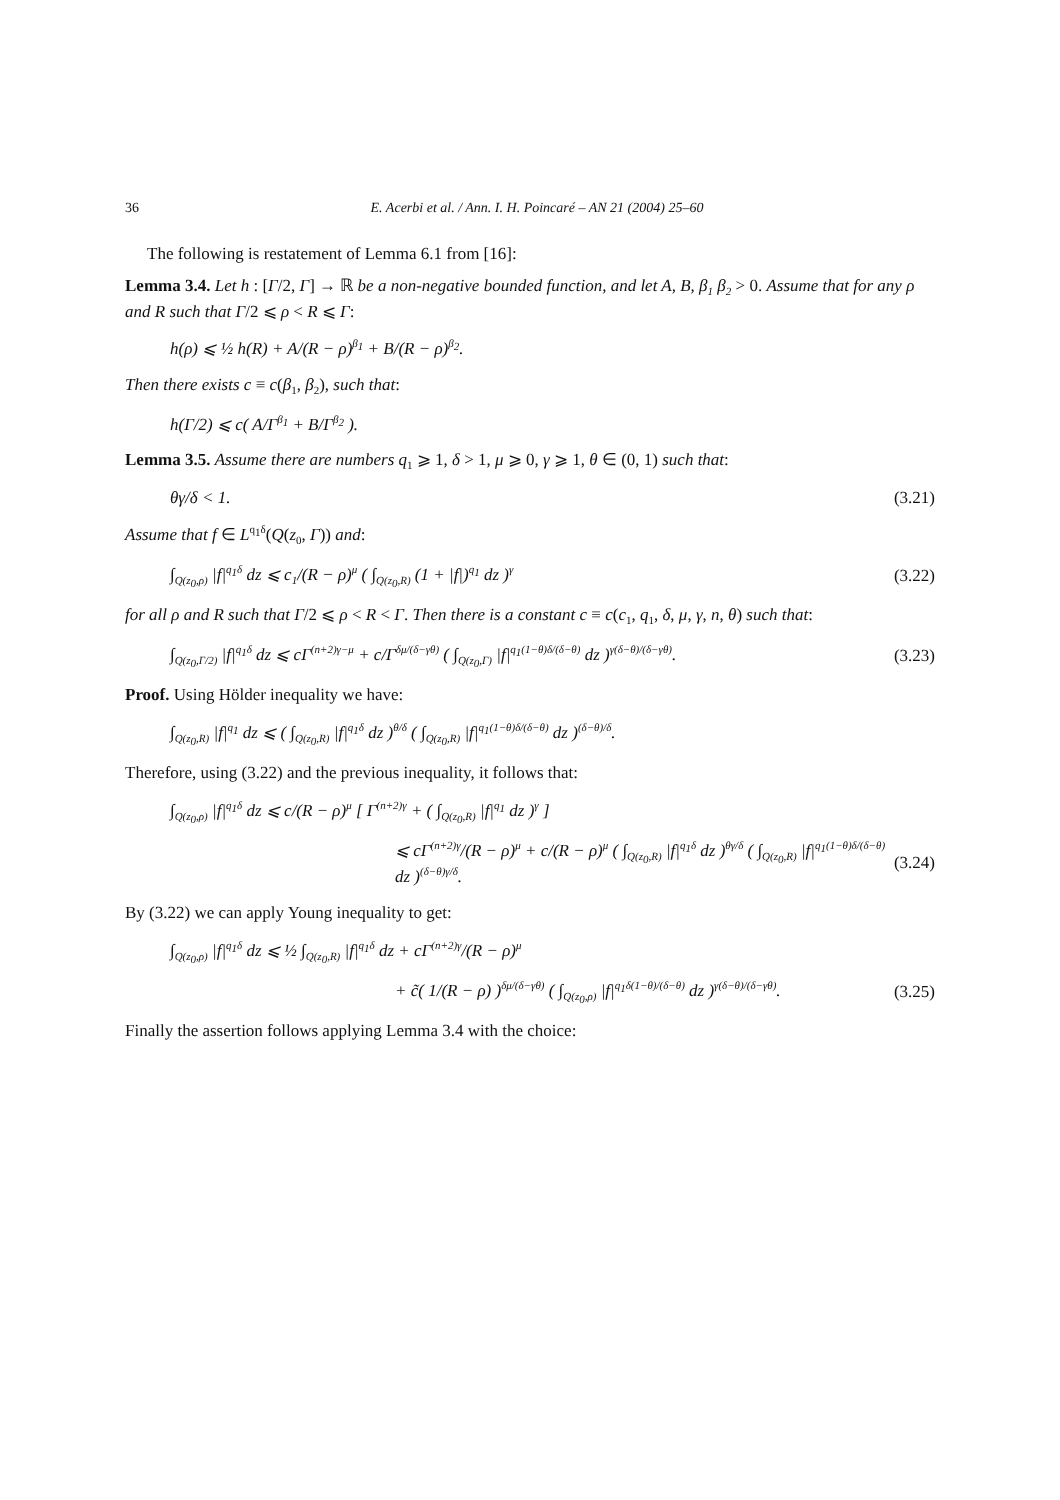36 E. Acerbi et al. / Ann. I. H. Poincaré – AN 21 (2004) 25–60
The following is restatement of Lemma 6.1 from [16]:
Lemma 3.4. Let h : [Γ/2, Γ] → ℝ be a non-negative bounded function, and let A, B, β<sub>1</sub> β<sub>2</sub> > 0. Assume that for any ρ and R such that Γ/2 ⩽ ρ < R ⩽ Γ:
h(ρ) ⩽ ½ h(R) + A/(R − ρ)<sup>β<sub>1</sub></sup> + B/(R − ρ)<sup>β<sub>2</sub></sup>.
Then there exists c ≡ c(β<sub>1</sub>, β<sub>2</sub>), such that:
h(Γ/2) ⩽ c( A/Γ<sup>β<sub>1</sub></sup> + B/Γ<sup>β<sub>2</sub></sup> ).
Lemma 3.5. Assume there are numbers q<sub>1</sub> ⩾ 1, δ > 1, μ ⩾ 0, γ ⩾ 1, θ ∈ (0, 1) such that:
θγ/δ < 1. (3.21)
Assume that f ∈ L<sup>q<sub>1</sub>δ</sup>(Q(z<sub>0</sub>, Γ)) and:
∫<sub>Q(z<sub>0</sub>,ρ)</sub> |f|<sup>q<sub>1</sub>δ</sup> dz ⩽ c<sub>1</sub>/(R − ρ)<sup>μ</sup> ( ∫<sub>Q(z<sub>0</sub>,R)</sub> (1 + |f|)<sup>q<sub>1</sub></sup> dz )<sup>γ</sup> (3.22)
for all ρ and R such that Γ/2 ⩽ ρ < R < Γ. Then there is a constant c ≡ c(c<sub>1</sub>, q<sub>1</sub>, δ, μ, γ, n, θ) such that:
∫<sub>Q(z<sub>0</sub>,Γ/2)</sub> |f|<sup>q<sub>1</sub>δ</sup> dz ⩽ cΓ<sup>(n+2)γ−μ</sup> + c/Γ<sup>δμ/(δ−γθ)</sup> ( ∫<sub>Q(z<sub>0</sub>,Γ)</sub> |f|<sup>q<sub>1</sub>(1−θ)δ/(δ−θ)</sup> dz )<sup>γ(δ−θ)/(δ−γθ)</sup>. (3.23)
Proof. Using Hölder inequality we have:
∫<sub>Q(z<sub>0</sub>,R)</sub> |f|<sup>q<sub>1</sub></sup> dz ⩽ ( ∫<sub>Q(z<sub>0</sub>,R)</sub> |f|<sup>q<sub>1</sub>δ</sup> dz )<sup>θ/δ</sup> ( ∫<sub>Q(z<sub>0</sub>,R)</sub> |f|<sup>q<sub>1</sub>(1−θ)δ/(δ−θ)</sup> dz )<sup>(δ−θ)/δ</sup>.
Therefore, using (3.22) and the previous inequality, it follows that:
∫<sub>Q(z<sub>0</sub>,ρ)</sub> |f|<sup>q<sub>1</sub>δ</sup> dz ⩽ c/(R − ρ)<sup>μ</sup> [ Γ<sup>(n+2)γ</sup> + ( ∫<sub>Q(z<sub>0</sub>,R)</sub> |f|<sup>q<sub>1</sub></sup> dz )<sup>γ</sup> ]
⩽ cΓ<sup>(n+2)γ</sup>/(R − ρ)<sup>μ</sup> + c/(R − ρ)<sup>μ</sup> ( ∫<sub>Q(z<sub>0</sub>,R)</sub> |f|<sup>q<sub>1</sub>δ</sup> dz )<sup>θγ/δ</sup> ( ∫<sub>Q(z<sub>0</sub>,R)</sub> |f|<sup>q<sub>1</sub>(1−θ)δ/(δ−θ)</sup> dz )<sup>(δ−θ)γ/δ</sup>. (3.24)
By (3.22) we can apply Young inequality to get:
∫<sub>Q(z<sub>0</sub>,ρ)</sub> |f|<sup>q<sub>1</sub>δ</sup> dz ⩽ ½ ∫<sub>Q(z<sub>0</sub>,R)</sub> |f|<sup>q<sub>1</sub>δ</sup> dz + cΓ<sup>(n+2)γ</sup>/(R − ρ)<sup>μ</sup>
+ c̃( 1/(R − ρ) )<sup>δμ/(δ−γθ)</sup> ( ∫<sub>Q(z<sub>0</sub>,ρ)</sub> |f|<sup>q<sub>1</sub>δ(1−θ)/(δ−θ)</sup> dz )<sup>γ(δ−θ)/(δ−γθ)</sup>. (3.25)
Finally the assertion follows applying Lemma 3.4 with the choice: